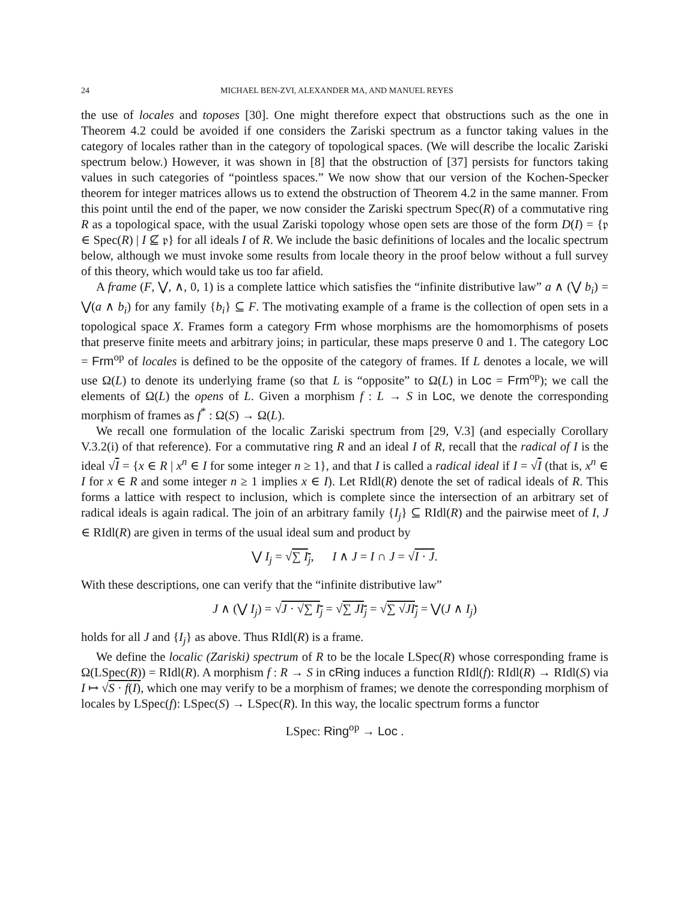24 MICHAEL BEN-ZVI, ALEXANDER MA, AND MANUEL REYES
the use of locales and toposes [30]. One might therefore expect that obstructions such as the one in Theorem 4.2 could be avoided if one considers the Zariski spectrum as a functor taking values in the category of locales rather than in the category of topological spaces. (We will describe the localic Zariski spectrum below.) However, it was shown in [8] that the obstruction of [37] persists for functors taking values in such categories of “pointless spaces.” We now show that our version of the Kochen-Specker theorem for integer matrices allows us to extend the obstruction of Theorem 4.2 in the same manner. From this point until the end of the paper, we now consider the Zariski spectrum Spec(R) of a commutative ring R as a topological space, with the usual Zariski topology whose open sets are those of the form D(I) = {𝔭 ∈ Spec(R) | I ⊈ 𝔭} for all ideals I of R. We include the basic definitions of locales and the localic spectrum below, although we must invoke some results from locale theory in the proof below without a full survey of this theory, which would take us too far afield.
A frame (F, ⋁, ∧, 0, 1) is a complete lattice which satisfies the “infinite distributive law” a ∧ (⋁ b<sub>i</sub>) = ⋁(a ∧ b<sub>i</sub>) for any family {b<sub>i</sub>} ⊆ F. The motivating example of a frame is the collection of open sets in a topological space X. Frames form a category Frm whose morphisms are the homomorphisms of posets that preserve finite meets and arbitrary joins; in particular, these maps preserve 0 and 1. The category Loc = Frm<sup>op</sup> of locales is defined to be the opposite of the category of frames. If L denotes a locale, we will use Ω(L) to denote its underlying frame (so that L is “opposite” to Ω(L) in Loc = Frm<sup>op</sup>); we call the elements of Ω(L) the opens of L. Given a morphism f : L → S in Loc, we denote the corresponding morphism of frames as f<sup>*</sup> : Ω(S) → Ω(L).
We recall one formulation of the localic Zariski spectrum from [29, V.3] (and especially Corollary V.3.2(i) of that reference). For a commutative ring R and an ideal I of R, recall that the radical of I is the ideal √I = {x ∈ R | x<sup>n</sup> ∈ I for some integer n ≥ 1}, and that I is called a radical ideal if I = √I (that is, x<sup>n</sup> ∈ I for x ∈ R and some integer n ≥ 1 implies x ∈ I). Let RIdl(R) denote the set of radical ideals of R. This forms a lattice with respect to inclusion, which is complete since the intersection of an arbitrary set of radical ideals is again radical. The join of an arbitrary family {I<sub>j</sub>} ⊆ RIdl(R) and the pairwise meet of I, J ∈ RIdl(R) are given in terms of the usual ideal sum and product by
⋁ I<sub>j</sub> = √∑ I<sub>j</sub>, I ∧ J = I ∩ J = √I · J.
With these descriptions, one can verify that the “infinite distributive law”
J ∧ (⋁ I<sub>j</sub>) = √J · √∑ I<sub>j</sub> = √∑ JI<sub>j</sub> = √∑ √JI<sub>j</sub> = ⋁(J ∧ I<sub>j</sub>)
holds for all J and {I<sub>j</sub>} as above. Thus RIdl(R) is a frame.
We define the localic (Zariski) spectrum of R to be the locale LSpec(R) whose corresponding frame is Ω(LSpec(R)) = RIdl(R). A morphism f : R → S in cRing induces a function RIdl(f): RIdl(R) → RIdl(S) via I ↦ √S · f(I), which one may verify to be a morphism of frames; we denote the corresponding morphism of locales by LSpec(f): LSpec(S) → LSpec(R). In this way, the localic spectrum forms a functor
LSpec: Ring<sup>op</sup> → Loc .